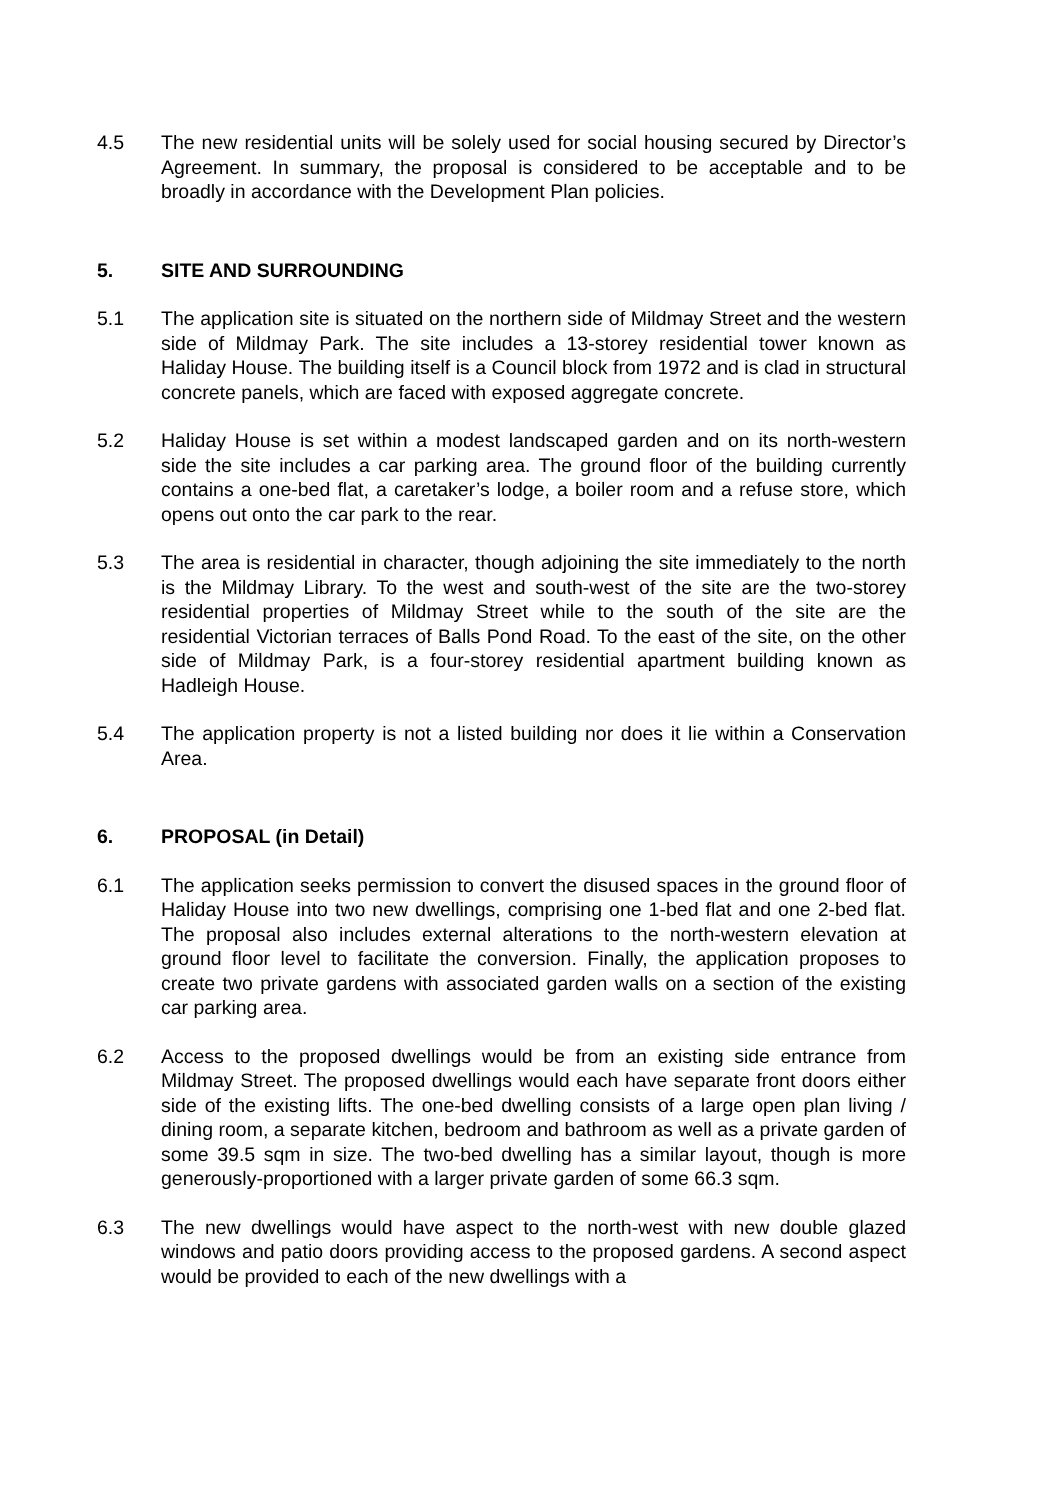4.5 The new residential units will be solely used for social housing secured by Director’s Agreement. In summary, the proposal is considered to be acceptable and to be broadly in accordance with the Development Plan policies.
5. SITE AND SURROUNDING
5.1 The application site is situated on the northern side of Mildmay Street and the western side of Mildmay Park. The site includes a 13-storey residential tower known as Haliday House. The building itself is a Council block from 1972 and is clad in structural concrete panels, which are faced with exposed aggregate concrete.
5.2 Haliday House is set within a modest landscaped garden and on its north-western side the site includes a car parking area. The ground floor of the building currently contains a one-bed flat, a caretaker’s lodge, a boiler room and a refuse store, which opens out onto the car park to the rear.
5.3 The area is residential in character, though adjoining the site immediately to the north is the Mildmay Library. To the west and south-west of the site are the two-storey residential properties of Mildmay Street while to the south of the site are the residential Victorian terraces of Balls Pond Road. To the east of the site, on the other side of Mildmay Park, is a four-storey residential apartment building known as Hadleigh House.
5.4 The application property is not a listed building nor does it lie within a Conservation Area.
6. PROPOSAL (in Detail)
6.1 The application seeks permission to convert the disused spaces in the ground floor of Haliday House into two new dwellings, comprising one 1-bed flat and one 2-bed flat. The proposal also includes external alterations to the north-western elevation at ground floor level to facilitate the conversion. Finally, the application proposes to create two private gardens with associated garden walls on a section of the existing car parking area.
6.2 Access to the proposed dwellings would be from an existing side entrance from Mildmay Street. The proposed dwellings would each have separate front doors either side of the existing lifts. The one-bed dwelling consists of a large open plan living / dining room, a separate kitchen, bedroom and bathroom as well as a private garden of some 39.5 sqm in size. The two-bed dwelling has a similar layout, though is more generously-proportioned with a larger private garden of some 66.3 sqm.
6.3 The new dwellings would have aspect to the north-west with new double glazed windows and patio doors providing access to the proposed gardens. A second aspect would be provided to each of the new dwellings with a